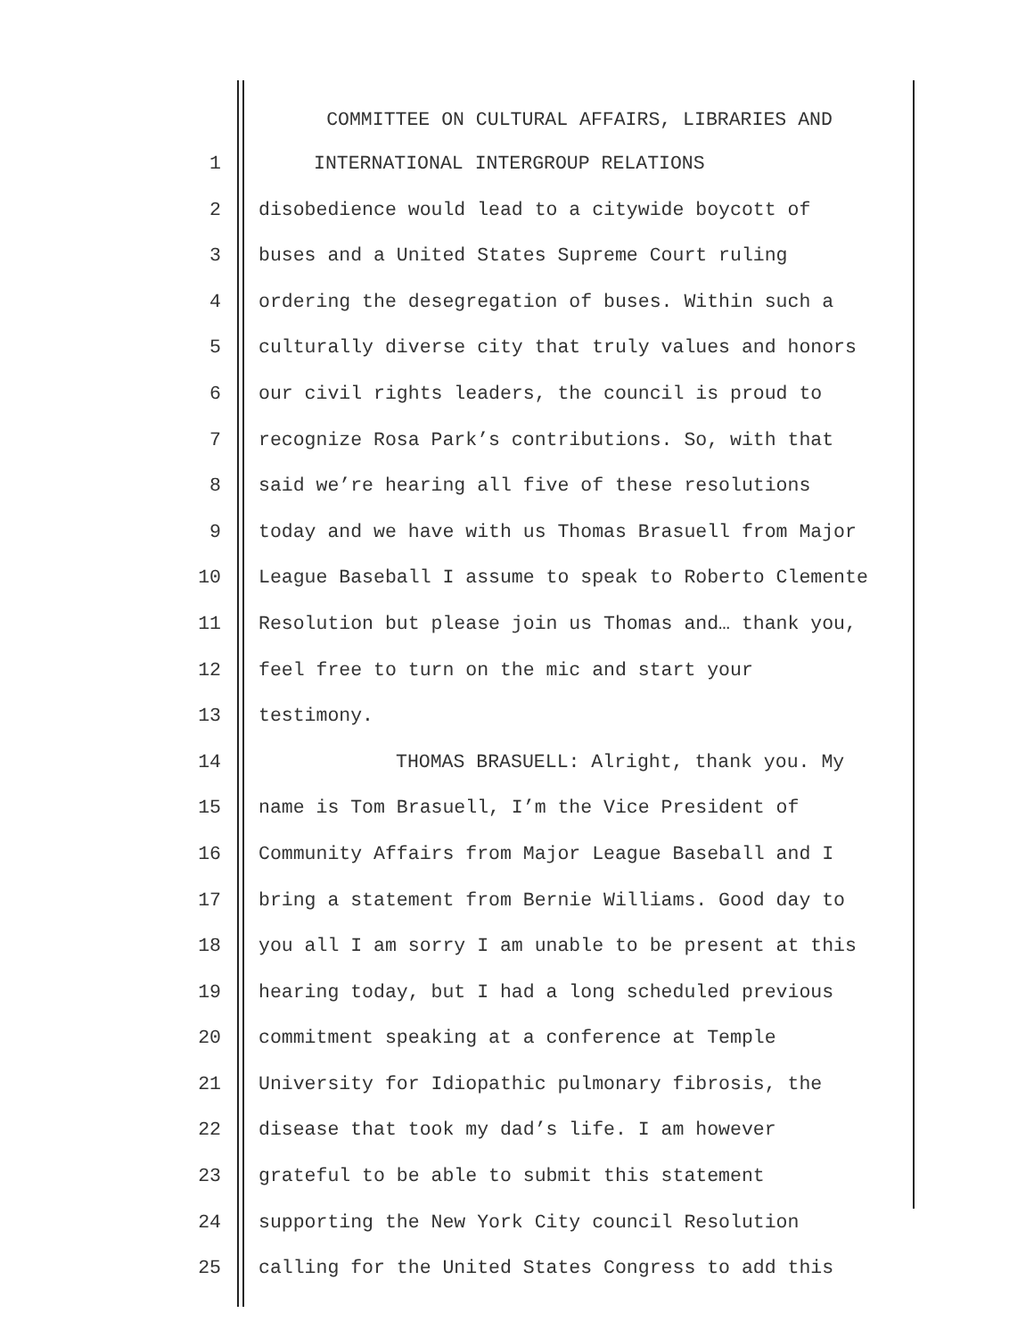COMMITTEE ON CULTURAL AFFAIRS, LIBRARIES AND
1 INTERNATIONAL INTERGROUP RELATIONS
2 disobedience would lead to a citywide boycott of
3 buses and a United States Supreme Court ruling
4 ordering the desegregation of buses. Within such a
5 culturally diverse city that truly values and honors
6 our civil rights leaders, the council is proud to
7 recognize Rosa Park’s contributions. So, with that
8 said we’re hearing all five of these resolutions
9 today and we have with us Thomas Brasuell from Major
10 League Baseball I assume to speak to Roberto Clemente
11 Resolution but please join us Thomas and… thank you,
12 feel free to turn on the mic and start your
13 testimony.
14 THOMAS BRASUELL: Alright, thank you. My
15 name is Tom Brasuell, I’m the Vice President of
16 Community Affairs from Major League Baseball and I
17 bring a statement from Bernie Williams. Good day to
18 you all I am sorry I am unable to be present at this
19 hearing today, but I had a long scheduled previous
20 commitment speaking at a conference at Temple
21 University for Idiopathic pulmonary fibrosis, the
22 disease that took my dad’s life. I am however
23 grateful to be able to submit this statement
24 supporting the New York City council Resolution
25 calling for the United States Congress to add this